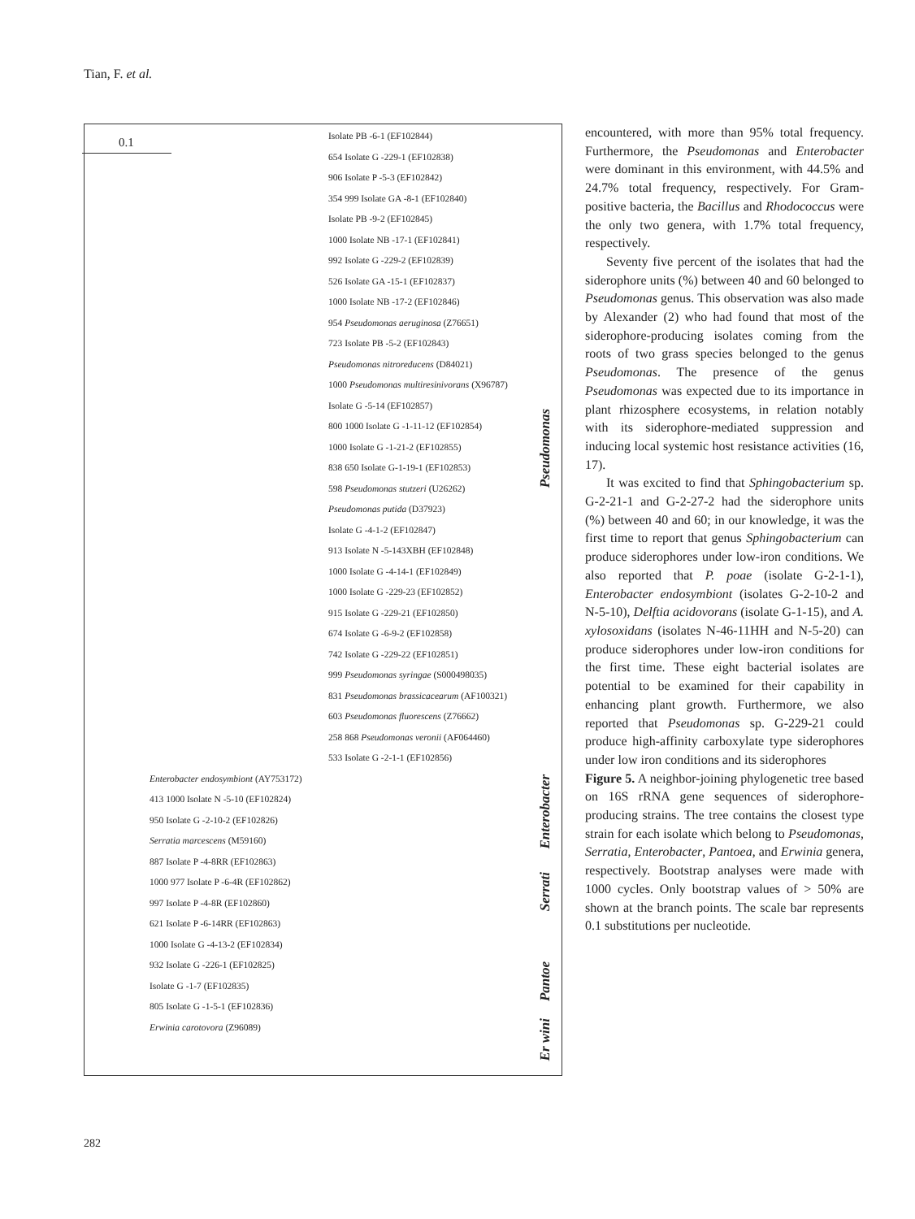Tian, F. et al.
0.1
Isolate PB -6-1 (EF102844)
654 Isolate G -229-1 (EF102838)
906 Isolate P -5-3 (EF102842)
354 999 Isolate GA -8-1 (EF102840)
Isolate PB -9-2 (EF102845)
1000 Isolate NB -17-1 (EF102841)
992 Isolate G -229-2 (EF102839)
526 Isolate GA -15-1 (EF102837)
1000 Isolate NB -17-2 (EF102846)
954 Pseudomonas aeruginosa (Z76651)
723 Isolate PB -5-2 (EF102843)
Pseudomonas nitroreducens (D84021)
1000 Pseudomonas multiresinivorans (X96787)
Isolate G -5-14 (EF102857)
800 1000 Isolate G -1-11-12 (EF102854)
1000 Isolate G -1-21-2 (EF102855)
838 650 Isolate G-1-19-1 (EF102853)
598 Pseudomonas stutzeri (U26262)
Pseudomonas putida (D37923)
Isolate G -4-1-2 (EF102847)
913 Isolate N -5-143XBH (EF102848)
1000 Isolate G -4-14-1 (EF102849)
1000 Isolate G -229-23 (EF102852)
915 Isolate G -229-21 (EF102850)
674 Isolate G -6-9-2 (EF102858)
742 Isolate G -229-22 (EF102851)
999 Pseudomonas syringae (S000498035)
831 Pseudomonas brassicacearum (AF100321)
603 Pseudomonas fluorescens (Z76662)
258 868 Pseudomonas veronii (AF064460)
533 Isolate G -2-1-1 (EF102856)
Enterobacter endosymbiont (AY753172)
413 1000 Isolate N -5-10 (EF102824)
950 Isolate G -2-10-2 (EF102826)
Serratia marcescens (M59160)
887 Isolate P -4-8RR (EF102863)
1000 977 Isolate P -6-4R (EF102862)
997 Isolate P -4-8R (EF102860)
621 Isolate P -6-14RR (EF102863)
1000 Isolate G -4-13-2 (EF102834)
932 Isolate G -226-1 (EF102825)
Isolate G -1-7 (EF102835)
805 Isolate G -1-5-1 (EF102836)
Erwinia carotovora (Z96089)
Pseudomonas
Enterobacter
Serrati
Pantoe
Er wini
encountered, with more than 95% total frequency. Furthermore, the Pseudomonas and Enterobacter were dominant in this environment, with 44.5% and 24.7% total frequency, respectively. For Gram-positive bacteria, the Bacillus and Rhodococcus were the only two genera, with 1.7% total frequency, respectively.
Seventy five percent of the isolates that had the siderophore units (%) between 40 and 60 belonged to Pseudomonas genus. This observation was also made by Alexander (2) who had found that most of the siderophore-producing isolates coming from the roots of two grass species belonged to the genus Pseudomonas. The presence of the genus Pseudomonas was expected due to its importance in plant rhizosphere ecosystems, in relation notably with its siderophore-mediated suppression and inducing local systemic host resistance activities (16, 17).
It was excited to find that Sphingobacterium sp. G-2-21-1 and G-2-27-2 had the siderophore units (%) between 40 and 60; in our knowledge, it was the first time to report that genus Sphingobacterium can produce siderophores under low-iron conditions. We also reported that P. poae (isolate G-2-1-1), Enterobacter endosymbiont (isolates G-2-10-2 and N-5-10), Delftia acidovorans (isolate G-1-15), and A. xylosoxidans (isolates N-46-11HH and N-5-20) can produce siderophores under low-iron conditions for the first time. These eight bacterial isolates are potential to be examined for their capability in enhancing plant growth. Furthermore, we also reported that Pseudomonas sp. G-229-21 could produce high-affinity carboxylate type siderophores under low iron conditions and its siderophores
Figure 5. A neighbor-joining phylogenetic tree based on 16S rRNA gene sequences of siderophore-producing strains. The tree contains the closest type strain for each isolate which belong to Pseudomonas, Serratia, Enterobacter, Pantoea, and Erwinia genera, respectively. Bootstrap analyses were made with 1000 cycles. Only bootstrap values of > 50% are shown at the branch points. The scale bar represents 0.1 substitutions per nucleotide.
282